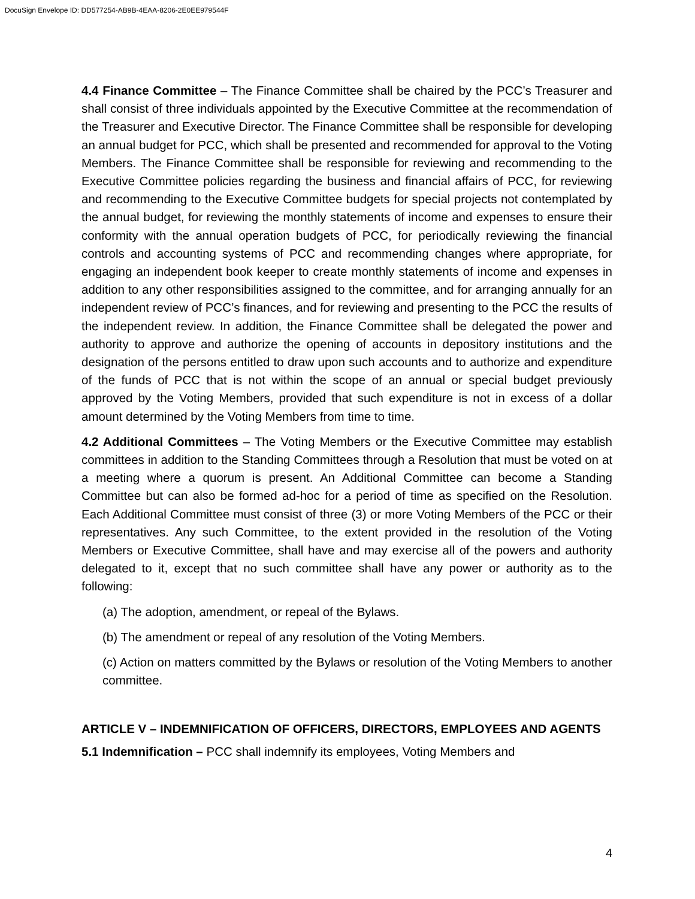DocuSign Envelope ID: DD577254-AB9B-4EAA-8206-2E0EE979544F
4.4 Finance Committee – The Finance Committee shall be chaired by the PCC’s Treasurer and shall consist of three individuals appointed by the Executive Committee at the recommendation of the Treasurer and Executive Director. The Finance Committee shall be responsible for developing an annual budget for PCC, which shall be presented and recommended for approval to the Voting Members. The Finance Committee shall be responsible for reviewing and recommending to the Executive Committee policies regarding the business and financial affairs of PCC, for reviewing and recommending to the Executive Committee budgets for special projects not contemplated by the annual budget, for reviewing the monthly statements of income and expenses to ensure their conformity with the annual operation budgets of PCC, for periodically reviewing the financial controls and accounting systems of PCC and recommending changes where appropriate, for engaging an independent book keeper to create monthly statements of income and expenses in addition to any other responsibilities assigned to the committee, and for arranging annually for an independent review of PCC’s finances, and for reviewing and presenting to the PCC the results of the independent review. In addition, the Finance Committee shall be delegated the power and authority to approve and authorize the opening of accounts in depository institutions and the designation of the persons entitled to draw upon such accounts and to authorize and expenditure of the funds of PCC that is not within the scope of an annual or special budget previously approved by the Voting Members, provided that such expenditure is not in excess of a dollar amount determined by the Voting Members from time to time.
4.2 Additional Committees – The Voting Members or the Executive Committee may establish committees in addition to the Standing Committees through a Resolution that must be voted on at a meeting where a quorum is present. An Additional Committee can become a Standing Committee but can also be formed ad-hoc for a period of time as specified on the Resolution. Each Additional Committee must consist of three (3) or more Voting Members of the PCC or their representatives. Any such Committee, to the extent provided in the resolution of the Voting Members or Executive Committee, shall have and may exercise all of the powers and authority delegated to it, except that no such committee shall have any power or authority as to the following:
(a) The adoption, amendment, or repeal of the Bylaws.
(b) The amendment or repeal of any resolution of the Voting Members.
(c) Action on matters committed by the Bylaws or resolution of the Voting Members to another committee.
ARTICLE V – INDEMNIFICATION OF OFFICERS, DIRECTORS, EMPLOYEES AND AGENTS
5.1 Indemnification – PCC shall indemnify its employees, Voting Members and
4